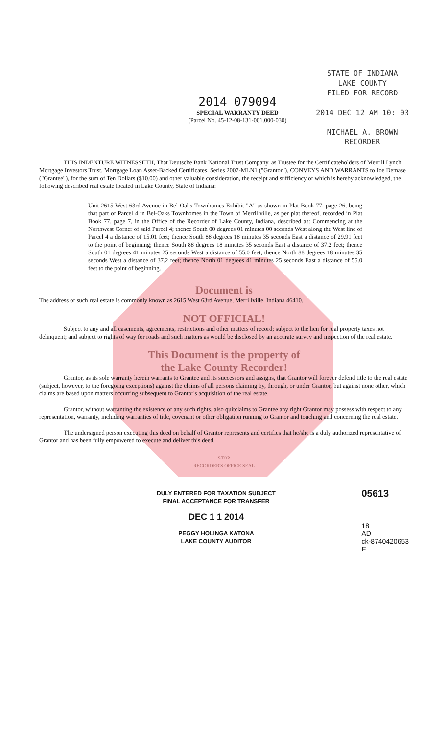2014 079094
SPECIAL WARRANTY DEED
(Parcel No. 45-12-08-131-001.000-030)
STATE OF INDIANA
LAKE COUNTY
FILED FOR RECORD
2014 DEC 12 AM 10: 03
MICHAEL A. BROWN
RECORDER
THIS INDENTURE WITNESSETH, That Deutsche Bank National Trust Company, as Trustee for the Certificateholders of Merrill Lynch Mortgage Investors Trust, Mortgage Loan Asset-Backed Certificates, Series 2007-MLN1 ("Grantor"), CONVEYS AND WARRANTS to Joe Demase ("Grantee"), for the sum of Ten Dollars ($10.00) and other valuable consideration, the receipt and sufficiency of which is hereby acknowledged, the following described real estate located in Lake County, State of Indiana:
Unit 2615 West 63rd Avenue in Bel-Oaks Townhomes Exhibit "A" as shown in Plat Book 77, page 26, being that part of Parcel 4 in Bel-Oaks Townhomes in the Town of Merrillville, as per plat thereof, recorded in Plat Book 77, page 7, in the Office of the Recorder of Lake County, Indiana, described as: Commencing at the Northwest Corner of said Parcel 4; thence South 00 degrees 01 minutes 00 seconds West along the West line of Parcel 4 a distance of 15.01 feet; thence South 88 degrees 18 minutes 35 seconds East a distance of 29.91 feet to the point of beginning; thence South 88 degrees 18 minutes 35 seconds East a distance of 37.2 feet; thence South 01 degrees 41 minutes 25 seconds West a distance of 55.0 feet; thence North 88 degrees 18 minutes 35 seconds West a distance of 37.2 feet; thence North 01 degrees 41 minutes 25 seconds East a distance of 55.0 feet to the point of beginning.
Document is
The address of such real estate is commonly known as 2615 West 63rd Avenue, Merrillville, Indiana 46410.
NOT OFFICIAL!
Subject to any and all easements, agreements, restrictions and other matters of record; subject to the lien for real property taxes not delinquent; and subject to rights of way for roads and such matters as would be disclosed by an accurate survey and inspection of the real estate.
This Document is the property of
the Lake County Recorder!
Grantor, as its sole warranty herein warrants to Grantee and its successors and assigns, that Grantor will forever defend title to the real estate (subject, however, to the foregoing exceptions) against the claims of all persons claiming by, through, or under Grantor, but against none other, which claims are based upon matters occurring subsequent to Grantor's acquisition of the real estate.
Grantor, without warranting the existence of any such rights, also quitclaims to Grantee any right Grantor may possess with respect to any representation, warranty, including warranties of title, covenant or other obligation running to Grantor and touching and concerning the real estate.
The undersigned person executing this deed on behalf of Grantor represents and certifies that he/she is a duly authorized representative of Grantor and has been fully empowered to execute and deliver this deed.
STOP
RECORDER'S OFFICE SEAL
DULY ENTERED FOR TAXATION SUBJECT
FINAL ACCEPTANCE FOR TRANSFER
DEC 1 1 2014
PEGGY HOLINGA KATONA
LAKE COUNTY AUDITOR
05613
18
AD
ck-8740420653
E